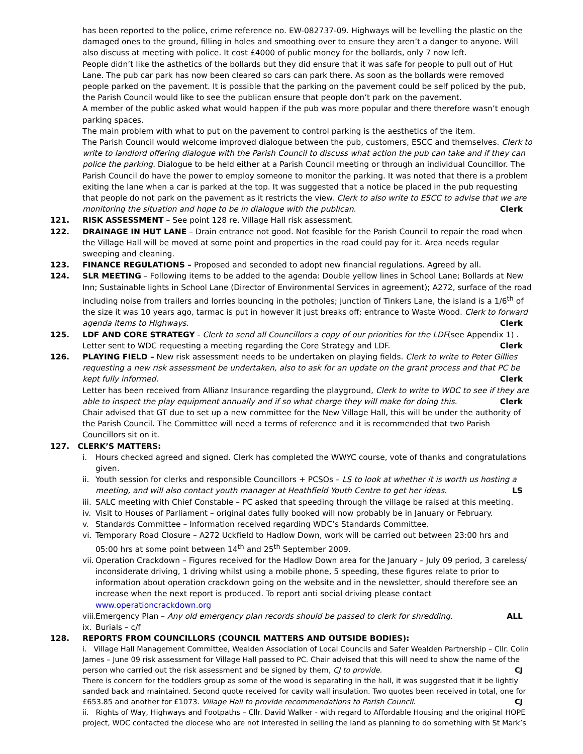has been reported to the police, crime reference no. EW-082737-09. Highways will be levelling the plastic on the damaged ones to the ground, filling in holes and smoothing over to ensure they aren’t a danger to anyone. Will also discuss at meeting with police. It cost £4000 of public money for the bollards, only 7 now left.
People didn’t like the asthetics of the bollards but they did ensure that it was safe for people to pull out of Hut Lane. The pub car park has now been cleared so cars can park there. As soon as the bollards were removed people parked on the pavement. It is possible that the parking on the pavement could be self policed by the pub, the Parish Council would like to see the publican ensure that people don’t park on the pavement.
A member of the public asked what would happen if the pub was more popular and there therefore wasn’t enough parking spaces.
The main problem with what to put on the pavement to control parking is the aesthetics of the item.
The Parish Council would welcome improved dialogue between the pub, customers, ESCC and themselves. Clerk to write to landlord offering dialogue with the Parish Council to discuss what action the pub can take and if they can police the parking. Dialogue to be held either at a Parish Council meeting or through an individual Councillor. The Parish Council do have the power to employ someone to monitor the parking. It was noted that there is a problem exiting the lane when a car is parked at the top. It was suggested that a notice be placed in the pub requesting that people do not park on the pavement as it restricts the view. Clerk to also write to ESCC to advise that we are monitoring the situation and hope to be in dialogue with the publican. Clerk
121. RISK ASSESSMENT – See point 128 re. Village Hall risk assessment.
122. DRAINAGE IN HUT LANE – Drain entrance not good. Not feasible for the Parish Council to repair the road when the Village Hall will be moved at some point and properties in the road could pay for it. Area needs regular sweeping and cleaning.
123. FINANCE REGULATIONS – Proposed and seconded to adopt new financial regulations. Agreed by all.
124. SLR MEETING – Following items to be added to the agenda: Double yellow lines in School Lane; Bollards at New Inn; Sustainable lights in School Lane (Director of Environmental Services in agreement); A272, surface of the road including noise from trailers and lorries bouncing in the potholes; junction of Tinkers Lane, the island is a 1/6<sup>th</sup> of the size it was 10 years ago, tarmac is put in however it just breaks off; entrance to Waste Wood. Clerk to forward agenda items to Highways. Clerk
125. LDF AND CORE STRATEGY - Clerk to send all Councillors a copy of our priorities for the LDF(see Appendix 1) . Letter sent to WDC requesting a meeting regarding the Core Strategy and LDF. Clerk
126. PLAYING FIELD – New risk assessment needs to be undertaken on playing fields. Clerk to write to Peter Gillies requesting a new risk assessment be undertaken, also to ask for an update on the grant process and that PC be kept fully informed. Clerk
Letter has been received from Allianz Insurance regarding the playground, Clerk to write to WDC to see if they are able to inspect the play equipment annually and if so what charge they will make for doing this. Clerk
Chair advised that GT due to set up a new committee for the New Village Hall, this will be under the authority of the Parish Council. The Committee will need a terms of reference and it is recommended that two Parish Councillors sit on it.
127. CLERK’S MATTERS:
i. Hours checked agreed and signed. Clerk has completed the WWYC course, vote of thanks and congratulations given.
ii. Youth session for clerks and responsible Councillors + PCSOs – LS to look at whether it is worth us hosting a meeting, and will also contact youth manager at Heathfield Youth Centre to get her ideas. LS
iii. SALC meeting with Chief Constable – PC asked that speeding through the village be raised at this meeting.
iv. Visit to Houses of Parliament – original dates fully booked will now probably be in January or February.
v. Standards Committee – Information received regarding WDC’s Standards Committee.
vi. Temporary Road Closure – A272 Uckfield to Hadlow Down, work will be carried out between 23:00 hrs and 05:00 hrs at some point between 14<sup>th</sup> and 25<sup>th</sup> September 2009.
vii. Operation Crackdown – Figures received for the Hadlow Down area for the January – July 09 period, 3 careless/ inconsiderate driving, 1 driving whilst using a mobile phone, 5 speeding, these figures relate to prior to information about operation crackdown going on the website and in the newsletter, should therefore see an increase when the next report is produced. To report anti social driving please contact www.operationcrackdown.org
viii. Emergency Plan – Any old emergency plan records should be passed to clerk for shredding. ALL
ix. Burials – c/f
128. REPORTS FROM COUNCILLORS (COUNCIL MATTERS AND OUTSIDE BODIES):
i. Village Hall Management Committee, Wealden Association of Local Councils and Safer Wealden Partnership – Cllr. Colin James – June 09 risk assessment for Village Hall passed to PC. Chair advised that this will need to show the name of the person who carried out the risk assessment and be signed by them, CJ to provide. CJ
There is concern for the toddlers group as some of the wood is separating in the hall, it was suggested that it be lightly sanded back and maintained. Second quote received for cavity wall insulation. Two quotes been received in total, one for £653.85 and another for £1073. Village Hall to provide recommendations to Parish Council. CJ
ii. Rights of Way, Highways and Footpaths – Cllr. David Walker - with regard to Affordable Housing and the original HOPE project, WDC contacted the diocese who are not interested in selling the land as planning to do something with St Mark’s